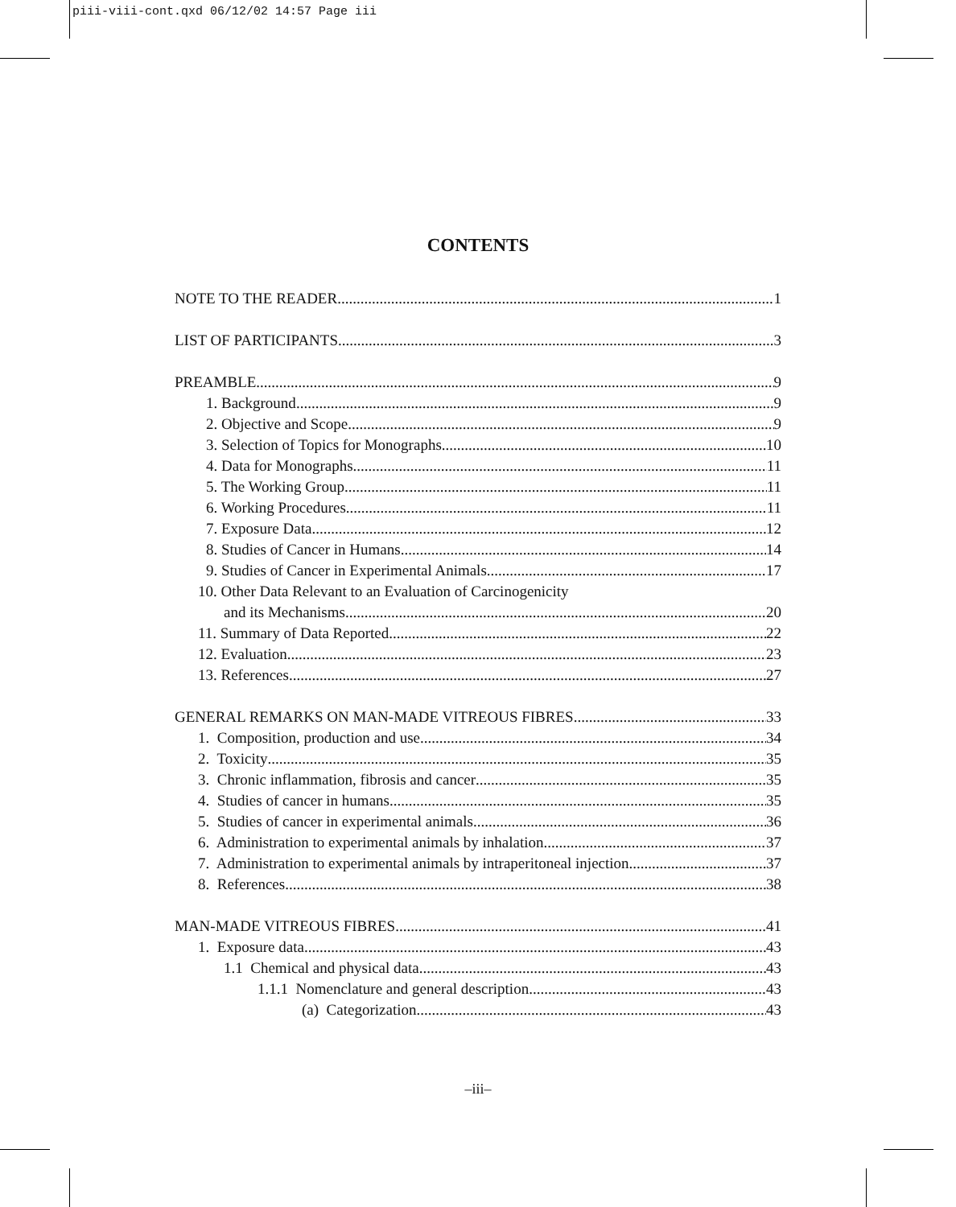piii-viii-cont.qxd 06/12/02 14:57 Page iii
CONTENTS
NOTE TO THE READER 1
LIST OF PARTICIPANTS 3
PREAMBLE 9
1. Background 9
2. Objective and Scope 9
3. Selection of Topics for Monographs 10
4. Data for Monographs 11
5. The Working Group 11
6. Working Procedures 11
7. Exposure Data 12
8. Studies of Cancer in Humans 14
9. Studies of Cancer in Experimental Animals 17
10. Other Data Relevant to an Evaluation of Carcinogenicity
and its Mechanisms 20
11. Summary of Data Reported 22
12. Evaluation 23
13. References 27
GENERAL REMARKS ON MAN-MADE VITREOUS FIBRES 33
1. Composition, production and use 34
2. Toxicity 35
3. Chronic inflammation, fibrosis and cancer 35
4. Studies of cancer in humans 35
5. Studies of cancer in experimental animals 36
6. Administration to experimental animals by inhalation 37
7. Administration to experimental animals by intraperitoneal injection 37
8. References 38
MAN-MADE VITREOUS FIBRES 41
1. Exposure data 43
1.1 Chemical and physical data 43
1.1.1 Nomenclature and general description 43
(a) Categorization 43
–iii–